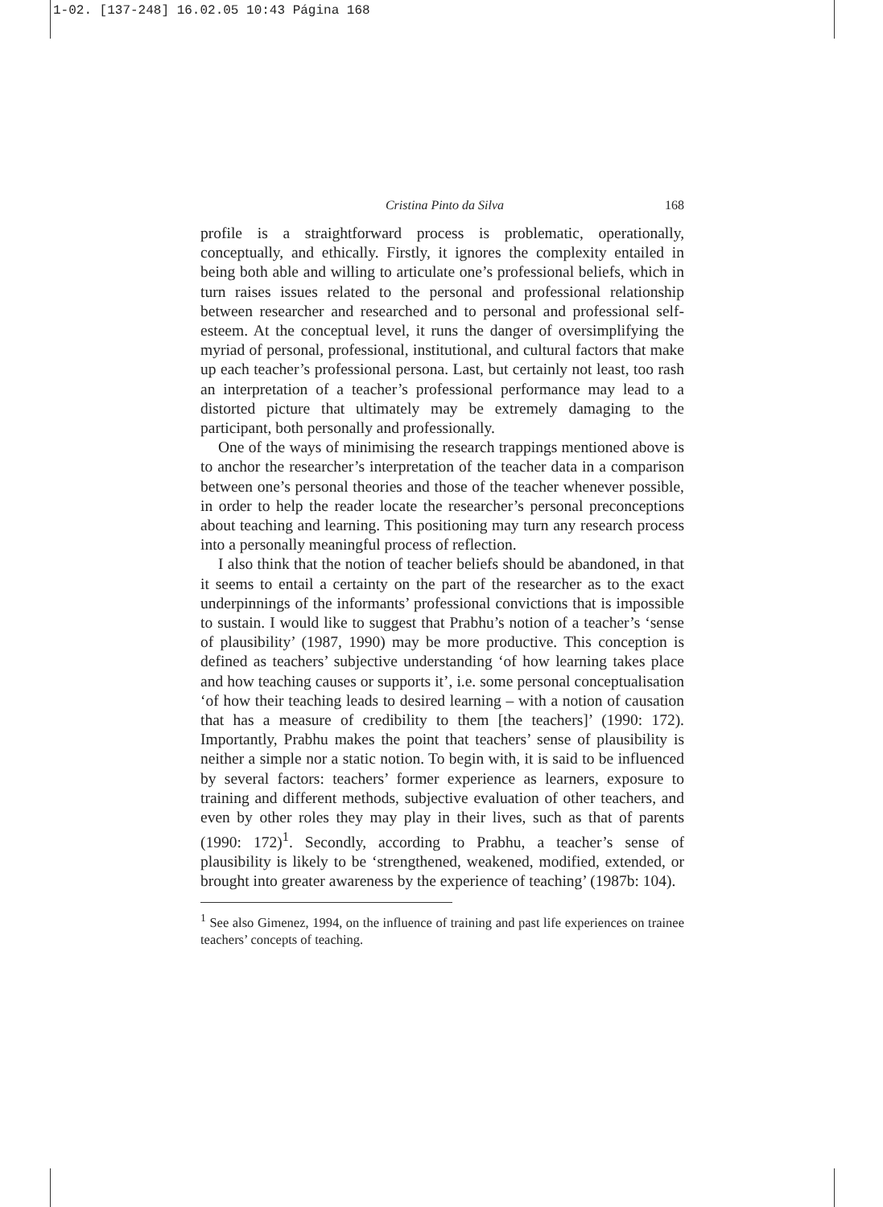1-02. [137-248] 16.02.05 10:43 Página 168
Cristina Pinto da Silva 168
profile is a straightforward process is problematic, operationally, conceptually, and ethically. Firstly, it ignores the complexity entailed in being both able and willing to articulate one’s professional beliefs, which in turn raises issues related to the personal and professional relationship between researcher and researched and to personal and professional self-esteem. At the conceptual level, it runs the danger of oversimplifying the myriad of personal, professional, institutional, and cultural factors that make up each teacher’s professional persona. Last, but certainly not least, too rash an interpretation of a teacher’s professional performance may lead to a distorted picture that ultimately may be extremely damaging to the participant, both personally and professionally.
One of the ways of minimising the research trappings mentioned above is to anchor the researcher’s interpretation of the teacher data in a comparison between one’s personal theories and those of the teacher whenever possible, in order to help the reader locate the researcher’s personal preconceptions about teaching and learning. This positioning may turn any research process into a personally meaningful process of reflection.
I also think that the notion of teacher beliefs should be abandoned, in that it seems to entail a certainty on the part of the researcher as to the exact underpinnings of the informants’ professional convictions that is impossible to sustain. I would like to suggest that Prabhu’s notion of a teacher’s ‘sense of plausibility’ (1987, 1990) may be more productive. This conception is defined as teachers’ subjective understanding ‘of how learning takes place and how teaching causes or supports it’, i.e. some personal conceptualisation ‘of how their teaching leads to desired learning – with a notion of causation that has a measure of credibility to them [the teachers]’ (1990: 172). Importantly, Prabhu makes the point that teachers’ sense of plausibility is neither a simple nor a static notion. To begin with, it is said to be influenced by several factors: teachers’ former experience as learners, exposure to training and different methods, subjective evaluation of other teachers, and even by other roles they may play in their lives, such as that of parents (1990: 172)<sup>1</sup>. Secondly, according to Prabhu, a teacher’s sense of plausibility is likely to be ‘strengthened, weakened, modified, extended, or brought into greater awareness by the experience of teaching’ (1987b: 104).
<sup>1</sup> See also Gimenez, 1994, on the influence of training and past life experiences on trainee teachers’ concepts of teaching.